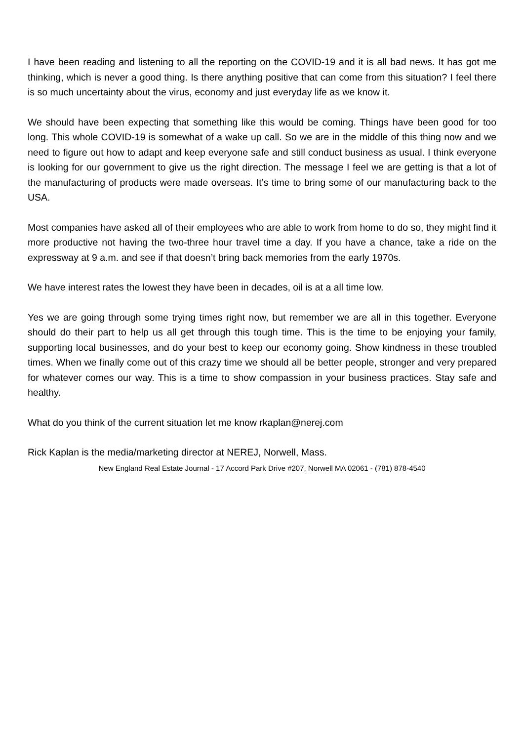I have been reading and listening to all the reporting on the COVID-19 and it is all bad news. It has got me thinking, which is never a good thing. Is there anything positive that can come from this situation? I feel there is so much uncertainty about the virus, economy and just everyday life as we know it.
We should have been expecting that something like this would be coming. Things have been good for too long. This whole COVID-19 is somewhat of a wake up call. So we are in the middle of this thing now and we need to figure out how to adapt and keep everyone safe and still conduct business as usual. I think everyone is looking for our government to give us the right direction. The message I feel we are getting is that a lot of the manufacturing of products were made overseas. It’s time to bring some of our manufacturing back to the USA.
Most companies have asked all of their employees who are able to work from home to do so, they might find it more productive not having the two-three hour travel time a day. If you have a chance, take a ride on the expressway at 9 a.m. and see if that doesn’t bring back memories from the early 1970s.
We have interest rates the lowest they have been in decades, oil is at a all time low.
Yes we are going through some trying times right now, but remember we are all in this together. Everyone should do their part to help us all get through this tough time. This is the time to be enjoying your family, supporting local businesses, and do your best to keep our economy going. Show kindness in these troubled times. When we finally come out of this crazy time we should all be better people, stronger and very prepared for whatever comes our way. This is a time to show compassion in your business practices. Stay safe and healthy.
What do you think of the current situation let me know rkaplan@nerej.com
Rick Kaplan is the media/marketing director at NEREJ, Norwell, Mass.
New England Real Estate Journal - 17 Accord Park Drive #207, Norwell MA 02061 - (781) 878-4540